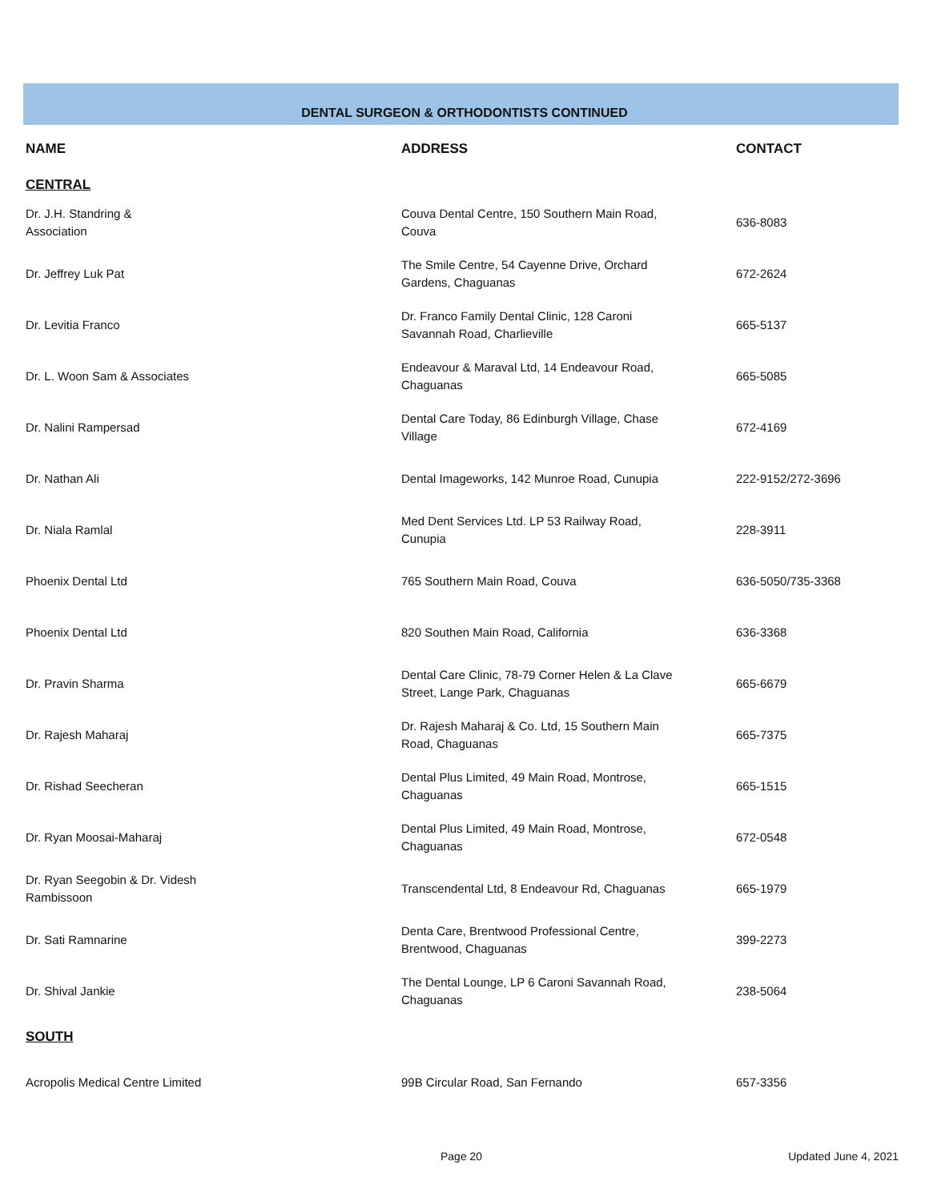DENTAL SURGEON & ORTHODONTISTS CONTINUED
| NAME | ADDRESS | CONTACT |
| --- | --- | --- |
| CENTRAL | | |
| Dr. J.H. Standring & Association | Couva Dental Centre, 150 Southern Main Road, Couva | 636-8083 |
| Dr. Jeffrey Luk Pat | The Smile Centre, 54 Cayenne Drive, Orchard Gardens, Chaguanas | 672-2624 |
| Dr. Levitia Franco | Dr. Franco Family Dental Clinic, 128 Caroni Savannah Road, Charlieville | 665-5137 |
| Dr. L. Woon Sam & Associates | Endeavour & Maraval Ltd, 14 Endeavour Road, Chaguanas | 665-5085 |
| Dr. Nalini Rampersad | Dental Care Today, 86 Edinburgh Village, Chase Village | 672-4169 |
| Dr. Nathan Ali | Dental Imageworks, 142 Munroe Road, Cunupia | 222-9152/272-3696 |
| Dr. Niala Ramlal | Med Dent Services Ltd. LP 53 Railway Road, Cunupia | 228-3911 |
| Phoenix Dental Ltd | 765 Southern Main Road, Couva | 636-5050/735-3368 |
| Phoenix Dental Ltd | 820 Southen Main Road, California | 636-3368 |
| Dr. Pravin Sharma | Dental Care Clinic, 78-79 Corner Helen & La Clave Street, Lange Park, Chaguanas | 665-6679 |
| Dr. Rajesh Maharaj | Dr. Rajesh Maharaj & Co. Ltd, 15 Southern Main Road, Chaguanas | 665-7375 |
| Dr. Rishad Seecheran | Dental Plus Limited, 49 Main Road, Montrose, Chaguanas | 665-1515 |
| Dr. Ryan Moosai-Maharaj | Dental Plus Limited, 49 Main Road, Montrose, Chaguanas | 672-0548 |
| Dr. Ryan Seegobin & Dr. Videsh Rambissoon | Transcendental Ltd, 8 Endeavour Rd, Chaguanas | 665-1979 |
| Dr. Sati Ramnarine | Denta Care, Brentwood Professional Centre, Brentwood, Chaguanas | 399-2273 |
| Dr. Shival Jankie | The Dental Lounge, LP 6 Caroni Savannah Road, Chaguanas | 238-5064 |
| SOUTH | | |
| Acropolis Medical Centre Limited | 99B Circular Road, San Fernando | 657-3356 |
Page 20 Updated June 4, 2021